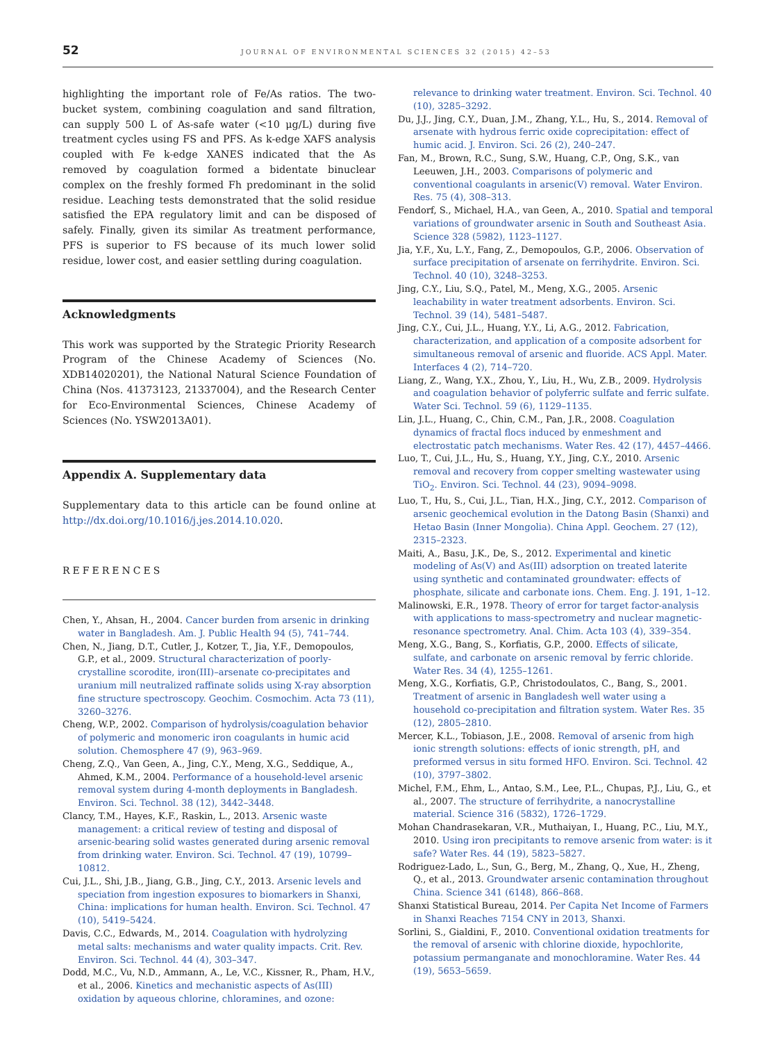52 JOURNAL OF ENVIRONMENTAL SCIENCES 32 (2015) 42–53
highlighting the important role of Fe/As ratios. The two-bucket system, combining coagulation and sand filtration, can supply 500 L of As-safe water (<10 μg/L) during five treatment cycles using FS and PFS. As k-edge XAFS analysis coupled with Fe k-edge XANES indicated that the As removed by coagulation formed a bidentate binuclear complex on the freshly formed Fh predominant in the solid residue. Leaching tests demonstrated that the solid residue satisfied the EPA regulatory limit and can be disposed of safely. Finally, given its similar As treatment performance, PFS is superior to FS because of its much lower solid residue, lower cost, and easier settling during coagulation.
Acknowledgments
This work was supported by the Strategic Priority Research Program of the Chinese Academy of Sciences (No. XDB14020201), the National Natural Science Foundation of China (Nos. 41373123, 21337004), and the Research Center for Eco-Environmental Sciences, Chinese Academy of Sciences (No. YSW2013A01).
Appendix A. Supplementary data
Supplementary data to this article can be found online at http://dx.doi.org/10.1016/j.jes.2014.10.020.
REFERENCES
Chen, Y., Ahsan, H., 2004. Cancer burden from arsenic in drinking water in Bangladesh. Am. J. Public Health 94 (5), 741–744.
Chen, N., Jiang, D.T., Cutler, J., Kotzer, T., Jia, Y.F., Demopoulos, G.P., et al., 2009. Structural characterization of poorly-crystalline scorodite, iron(III)–arsenate co-precipitates and uranium mill neutralized raffinate solids using X-ray absorption fine structure spectroscopy. Geochim. Cosmochim. Acta 73 (11), 3260–3276.
Cheng, W.P., 2002. Comparison of hydrolysis/coagulation behavior of polymeric and monomeric iron coagulants in humic acid solution. Chemosphere 47 (9), 963–969.
Cheng, Z.Q., Van Geen, A., Jing, C.Y., Meng, X.G., Seddique, A., Ahmed, K.M., 2004. Performance of a household-level arsenic removal system during 4-month deployments in Bangladesh. Environ. Sci. Technol. 38 (12), 3442–3448.
Clancy, T.M., Hayes, K.F., Raskin, L., 2013. Arsenic waste management: a critical review of testing and disposal of arsenic-bearing solid wastes generated during arsenic removal from drinking water. Environ. Sci. Technol. 47 (19), 10799–10812.
Cui, J.L., Shi, J.B., Jiang, G.B., Jing, C.Y., 2013. Arsenic levels and speciation from ingestion exposures to biomarkers in Shanxi, China: implications for human health. Environ. Sci. Technol. 47 (10), 5419–5424.
Davis, C.C., Edwards, M., 2014. Coagulation with hydrolyzing metal salts: mechanisms and water quality impacts. Crit. Rev. Environ. Sci. Technol. 44 (4), 303–347.
Dodd, M.C., Vu, N.D., Ammann, A., Le, V.C., Kissner, R., Pham, H.V., et al., 2006. Kinetics and mechanistic aspects of As(III) oxidation by aqueous chlorine, chloramines, and ozone:
relevance to drinking water treatment. Environ. Sci. Technol. 40 (10), 3285–3292.
Du, J.J., Jing, C.Y., Duan, J.M., Zhang, Y.L., Hu, S., 2014. Removal of arsenate with hydrous ferric oxide coprecipitation: effect of humic acid. J. Environ. Sci. 26 (2), 240–247.
Fan, M., Brown, R.C., Sung, S.W., Huang, C.P., Ong, S.K., van Leeuwen, J.H., 2003. Comparisons of polymeric and conventional coagulants in arsenic(V) removal. Water Environ. Res. 75 (4), 308–313.
Fendorf, S., Michael, H.A., van Geen, A., 2010. Spatial and temporal variations of groundwater arsenic in South and Southeast Asia. Science 328 (5982), 1123–1127.
Jia, Y.F., Xu, L.Y., Fang, Z., Demopoulos, G.P., 2006. Observation of surface precipitation of arsenate on ferrihydrite. Environ. Sci. Technol. 40 (10), 3248–3253.
Jing, C.Y., Liu, S.Q., Patel, M., Meng, X.G., 2005. Arsenic leachability in water treatment adsorbents. Environ. Sci. Technol. 39 (14), 5481–5487.
Jing, C.Y., Cui, J.L., Huang, Y.Y., Li, A.G., 2012. Fabrication, characterization, and application of a composite adsorbent for simultaneous removal of arsenic and fluoride. ACS Appl. Mater. Interfaces 4 (2), 714–720.
Liang, Z., Wang, Y.X., Zhou, Y., Liu, H., Wu, Z.B., 2009. Hydrolysis and coagulation behavior of polyferric sulfate and ferric sulfate. Water Sci. Technol. 59 (6), 1129–1135.
Lin, J.L., Huang, C., Chin, C.M., Pan, J.R., 2008. Coagulation dynamics of fractal flocs induced by enmeshment and electrostatic patch mechanisms. Water Res. 42 (17), 4457–4466.
Luo, T., Cui, J.L., Hu, S., Huang, Y.Y., Jing, C.Y., 2010. Arsenic removal and recovery from copper smelting wastewater using TiO<sub>2</sub>. Environ. Sci. Technol. 44 (23), 9094–9098.
Luo, T., Hu, S., Cui, J.L., Tian, H.X., Jing, C.Y., 2012. Comparison of arsenic geochemical evolution in the Datong Basin (Shanxi) and Hetao Basin (Inner Mongolia). China Appl. Geochem. 27 (12), 2315–2323.
Maiti, A., Basu, J.K., De, S., 2012. Experimental and kinetic modeling of As(V) and As(III) adsorption on treated laterite using synthetic and contaminated groundwater: effects of phosphate, silicate and carbonate ions. Chem. Eng. J. 191, 1–12.
Malinowski, E.R., 1978. Theory of error for target factor-analysis with applications to mass-spectrometry and nuclear magnetic-resonance spectrometry. Anal. Chim. Acta 103 (4), 339–354.
Meng, X.G., Bang, S., Korfiatis, G.P., 2000. Effects of silicate, sulfate, and carbonate on arsenic removal by ferric chloride. Water Res. 34 (4), 1255–1261.
Meng, X.G., Korfiatis, G.P., Christodoulatos, C., Bang, S., 2001. Treatment of arsenic in Bangladesh well water using a household co-precipitation and filtration system. Water Res. 35 (12), 2805–2810.
Mercer, K.L., Tobiason, J.E., 2008. Removal of arsenic from high ionic strength solutions: effects of ionic strength, pH, and preformed versus in situ formed HFO. Environ. Sci. Technol. 42 (10), 3797–3802.
Michel, F.M., Ehm, L., Antao, S.M., Lee, P.L., Chupas, P.J., Liu, G., et al., 2007. The structure of ferrihydrite, a nanocrystalline material. Science 316 (5832), 1726–1729.
Mohan Chandrasekaran, V.R., Muthaiyan, I., Huang, P.C., Liu, M.Y., 2010. Using iron precipitants to remove arsenic from water: is it safe? Water Res. 44 (19), 5823–5827.
Rodriguez-Lado, L., Sun, G., Berg, M., Zhang, Q., Xue, H., Zheng, Q., et al., 2013. Groundwater arsenic contamination throughout China. Science 341 (6148), 866–868.
Shanxi Statistical Bureau, 2014. Per Capita Net Income of Farmers in Shanxi Reaches 7154 CNY in 2013, Shanxi.
Sorlini, S., Gialdini, F., 2010. Conventional oxidation treatments for the removal of arsenic with chlorine dioxide, hypochlorite, potassium permanganate and monochloramine. Water Res. 44 (19), 5653–5659.